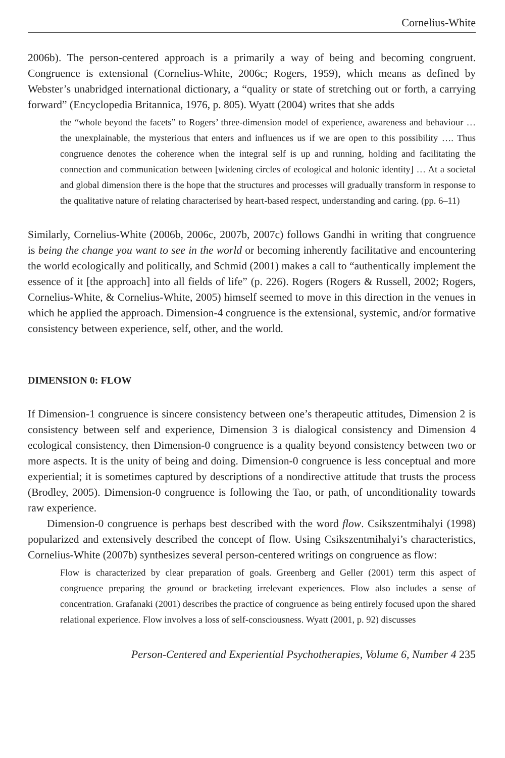Cornelius-White
2006b). The person-centered approach is a primarily a way of being and becoming congruent. Congruence is extensional (Cornelius-White, 2006c; Rogers, 1959), which means as defined by Webster’s unabridged international dictionary, a “quality or state of stretching out or forth, a carrying forward” (Encyclopedia Britannica, 1976, p. 805). Wyatt (2004) writes that she adds
the “whole beyond the facets” to Rogers’ three-dimension model of experience, awareness and behaviour … the unexplainable, the mysterious that enters and influences us if we are open to this possibility …. Thus congruence denotes the coherence when the integral self is up and running, holding and facilitating the connection and communication between [widening circles of ecological and holonic identity] … At a societal and global dimension there is the hope that the structures and processes will gradually transform in response to the qualitative nature of relating characterised by heart-based respect, understanding and caring. (pp. 6–11)
Similarly, Cornelius-White (2006b, 2006c, 2007b, 2007c) follows Gandhi in writing that congruence is being the change you want to see in the world or becoming inherently facilitative and encountering the world ecologically and politically, and Schmid (2001) makes a call to “authentically implement the essence of it [the approach] into all fields of life” (p. 226). Rogers (Rogers & Russell, 2002; Rogers, Cornelius-White, & Cornelius-White, 2005) himself seemed to move in this direction in the venues in which he applied the approach. Dimension-4 congruence is the extensional, systemic, and/or formative consistency between experience, self, other, and the world.
DIMENSION 0: FLOW
If Dimension-1 congruence is sincere consistency between one’s therapeutic attitudes, Dimension 2 is consistency between self and experience, Dimension 3 is dialogical consistency and Dimension 4 ecological consistency, then Dimension-0 congruence is a quality beyond consistency between two or more aspects. It is the unity of being and doing. Dimension-0 congruence is less conceptual and more experiential; it is sometimes captured by descriptions of a nondirective attitude that trusts the process (Brodley, 2005). Dimension-0 congruence is following the Tao, or path, of unconditionality towards raw experience.
Dimension-0 congruence is perhaps best described with the word flow. Csikszentmihalyi (1998) popularized and extensively described the concept of flow. Using Csikszentmihalyi’s characteristics, Cornelius-White (2007b) synthesizes several person-centered writings on congruence as flow:
Flow is characterized by clear preparation of goals. Greenberg and Geller (2001) term this aspect of congruence preparing the ground or bracketing irrelevant experiences. Flow also includes a sense of concentration. Grafanaki (2001) describes the practice of congruence as being entirely focused upon the shared relational experience. Flow involves a loss of self-consciousness. Wyatt (2001, p. 92) discusses
Person-Centered and Experiential Psychotherapies, Volume 6, Number 4 235